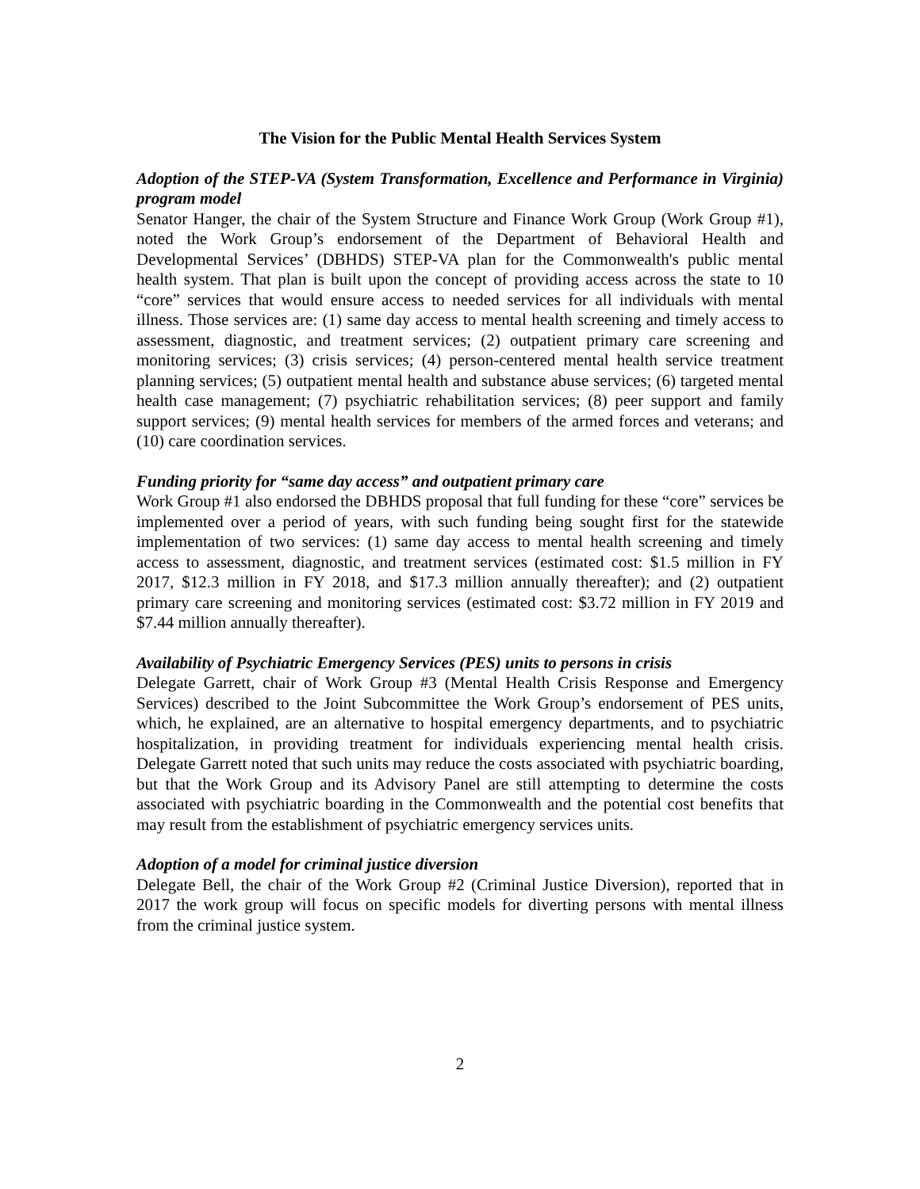The Vision for the Public Mental Health Services System
Adoption of the STEP-VA (System Transformation, Excellence and Performance in Virginia) program model
Senator Hanger, the chair of the System Structure and Finance Work Group (Work Group #1), noted the Work Group’s endorsement of the Department of Behavioral Health and Developmental Services’ (DBHDS) STEP-VA plan for the Commonwealth's public mental health system. That plan is built upon the concept of providing access across the state to 10 “core” services that would ensure access to needed services for all individuals with mental illness. Those services are: (1) same day access to mental health screening and timely access to assessment, diagnostic, and treatment services; (2) outpatient primary care screening and monitoring services; (3) crisis services; (4) person-centered mental health service treatment planning services; (5) outpatient mental health and substance abuse services; (6) targeted mental health case management; (7) psychiatric rehabilitation services; (8) peer support and family support services; (9) mental health services for members of the armed forces and veterans; and (10) care coordination services.
Funding priority for “same day access” and outpatient primary care
Work Group #1 also endorsed the DBHDS proposal that full funding for these “core” services be implemented over a period of years, with such funding being sought first for the statewide implementation of two services: (1) same day access to mental health screening and timely access to assessment, diagnostic, and treatment services (estimated cost: $1.5 million in FY 2017, $12.3 million in FY 2018, and $17.3 million annually thereafter); and (2) outpatient primary care screening and monitoring services (estimated cost: $3.72 million in FY 2019 and $7.44 million annually thereafter).
Availability of Psychiatric Emergency Services (PES) units to persons in crisis
Delegate Garrett, chair of Work Group #3 (Mental Health Crisis Response and Emergency Services) described to the Joint Subcommittee the Work Group’s endorsement of PES units, which, he explained, are an alternative to hospital emergency departments, and to psychiatric hospitalization, in providing treatment for individuals experiencing mental health crisis. Delegate Garrett noted that such units may reduce the costs associated with psychiatric boarding, but that the Work Group and its Advisory Panel are still attempting to determine the costs associated with psychiatric boarding in the Commonwealth and the potential cost benefits that may result from the establishment of psychiatric emergency services units.
Adoption of a model for criminal justice diversion
Delegate Bell, the chair of the Work Group #2 (Criminal Justice Diversion), reported that in 2017 the work group will focus on specific models for diverting persons with mental illness from the criminal justice system.
2